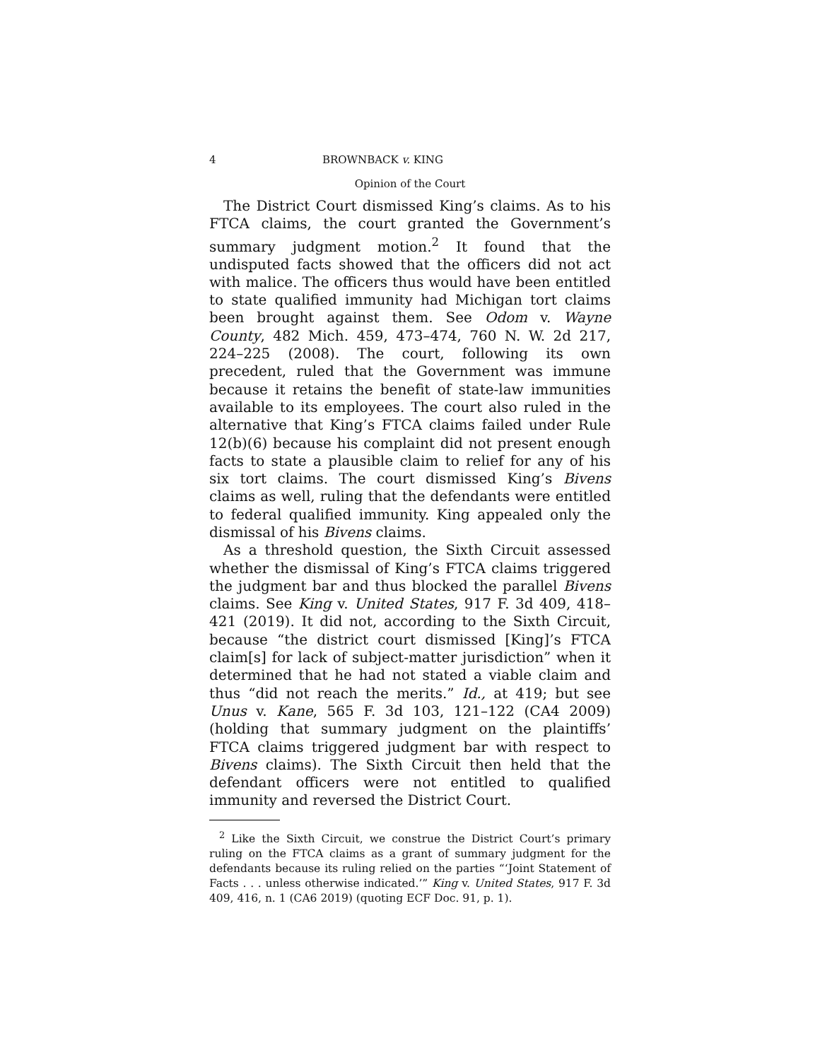4 BROWNBACK v. KING
Opinion of the Court
The District Court dismissed King’s claims. As to his FTCA claims, the court granted the Government’s summary judgment motion.<sup>2</sup> It found that the undisputed facts showed that the officers did not act with malice. The officers thus would have been entitled to state qualified immunity had Michigan tort claims been brought against them. See Odom v. Wayne County, 482 Mich. 459, 473–474, 760 N. W. 2d 217, 224–225 (2008). The court, following its own precedent, ruled that the Government was immune because it retains the benefit of state-law immunities available to its employees. The court also ruled in the alternative that King’s FTCA claims failed under Rule 12(b)(6) because his complaint did not present enough facts to state a plausible claim to relief for any of his six tort claims. The court dismissed King’s Bivens claims as well, ruling that the defendants were entitled to federal qualified immunity. King appealed only the dismissal of his Bivens claims.
As a threshold question, the Sixth Circuit assessed whether the dismissal of King’s FTCA claims triggered the judgment bar and thus blocked the parallel Bivens claims. See King v. United States, 917 F. 3d 409, 418–421 (2019). It did not, according to the Sixth Circuit, because “the district court dismissed [King]’s FTCA claim[s] for lack of subject-matter jurisdiction” when it determined that he had not stated a viable claim and thus “did not reach the merits.” Id., at 419; but see Unus v. Kane, 565 F. 3d 103, 121–122 (CA4 2009) (holding that summary judgment on the plaintiffs’ FTCA claims triggered judgment bar with respect to Bivens claims). The Sixth Circuit then held that the defendant officers were not entitled to qualified immunity and reversed the District Court.
<sup>2</sup> Like the Sixth Circuit, we construe the District Court’s primary ruling on the FTCA claims as a grant of summary judgment for the defendants because its ruling relied on the parties “‘Joint Statement of Facts . . . unless otherwise indicated.’” King v. United States, 917 F. 3d 409, 416, n. 1 (CA6 2019) (quoting ECF Doc. 91, p. 1).